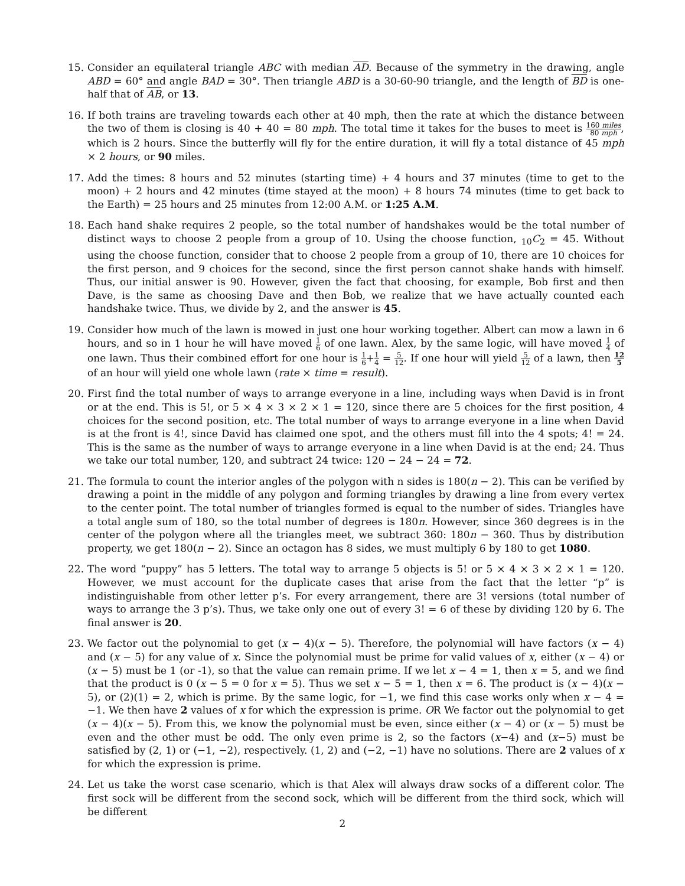15. Consider an equilateral triangle ABC with median AD. Because of the symmetry in the drawing, angle ABD = 60° and angle BAD = 30°. Then triangle ABD is a 30-60-90 triangle, and the length of BD is one-half that of AB, or 13.
16. If both trains are traveling towards each other at 40 mph, then the rate at which the distance between the two of them is closing is 40 + 40 = 80 mph. The total time it takes for the buses to meet is 160 miles 80 mph, which is 2 hours. Since the butterfly will fly for the entire duration, it will fly a total distance of 45 mph × 2 hours, or 90 miles.
17. Add the times: 8 hours and 52 minutes (starting time) + 4 hours and 37 minutes (time to get to the moon) + 2 hours and 42 minutes (time stayed at the moon) + 8 hours 74 minutes (time to get back to the Earth) = 25 hours and 25 minutes from 12:00 A.M. or 1:25 A.M.
18. Each hand shake requires 2 people, so the total number of handshakes would be the total number of distinct ways to choose 2 people from a group of 10. Using the choose function, <sub>10</sub>C<sub>2</sub> = 45. Without using the choose function, consider that to choose 2 people from a group of 10, there are 10 choices for the first person, and 9 choices for the second, since the first person cannot shake hands with himself. Thus, our initial answer is 90. However, given the fact that choosing, for example, Bob first and then Dave, is the same as choosing Dave and then Bob, we realize that we have actually counted each handshake twice. Thus, we divide by 2, and the answer is 45.
19. Consider how much of the lawn is mowed in just one hour working together. Albert can mow a lawn in 6 hours, and so in 1 hour he will have moved 1 6 of one lawn. Alex, by the same logic, will have moved 1 4 of one lawn. Thus their combined effort for one hour is 1 6+1 4 = 5 12. If one hour will yield 5 12 of a lawn, then 12 5 of an hour will yield one whole lawn (rate × time = result).
20. First find the total number of ways to arrange everyone in a line, including ways when David is in front or at the end. This is 5!, or 5 × 4 × 3 × 2 × 1 = 120, since there are 5 choices for the first position, 4 choices for the second position, etc. The total number of ways to arrange everyone in a line when David is at the front is 4!, since David has claimed one spot, and the others must fill into the 4 spots; 4! = 24. This is the same as the number of ways to arrange everyone in a line when David is at the end; 24. Thus we take our total number, 120, and subtract 24 twice: 120 − 24 − 24 = 72.
21. The formula to count the interior angles of the polygon with n sides is 180(n − 2). This can be verified by drawing a point in the middle of any polygon and forming triangles by drawing a line from every vertex to the center point. The total number of triangles formed is equal to the number of sides. Triangles have a total angle sum of 180, so the total number of degrees is 180n. However, since 360 degrees is in the center of the polygon where all the triangles meet, we subtract 360: 180n − 360. Thus by distribution property, we get 180(n − 2). Since an octagon has 8 sides, we must multiply 6 by 180 to get 1080.
22. The word “puppy” has 5 letters. The total way to arrange 5 objects is 5! or 5 × 4 × 3 × 2 × 1 = 120. However, we must account for the duplicate cases that arise from the fact that the letter “p” is indistinguishable from other letter p’s. For every arrangement, there are 3! versions (total number of ways to arrange the 3 p’s). Thus, we take only one out of every 3! = 6 of these by dividing 120 by 6. The final answer is 20.
23. We factor out the polynomial to get (x − 4)(x − 5). Therefore, the polynomial will have factors (x − 4) and (x − 5) for any value of x. Since the polynomial must be prime for valid values of x, either (x − 4) or (x − 5) must be 1 (or -1), so that the value can remain prime. If we let x − 4 = 1, then x = 5, and we find that the product is 0 (x − 5 = 0 for x = 5). Thus we set x − 5 = 1, then x = 6. The product is (x − 4)(x − 5), or (2)(1) = 2, which is prime. By the same logic, for −1, we find this case works only when x − 4 = −1. We then have 2 values of x for which the expression is prime. OR We factor out the polynomial to get (x − 4)(x − 5). From this, we know the polynomial must be even, since either (x − 4) or (x − 5) must be even and the other must be odd. The only even prime is 2, so the factors (x−4) and (x−5) must be satisfied by (2, 1) or (−1, −2), respectively. (1, 2) and (−2, −1) have no solutions. There are 2 values of x for which the expression is prime.
24. Let us take the worst case scenario, which is that Alex will always draw socks of a different color. The first sock will be different from the second sock, which will be different from the third sock, which will be different
2